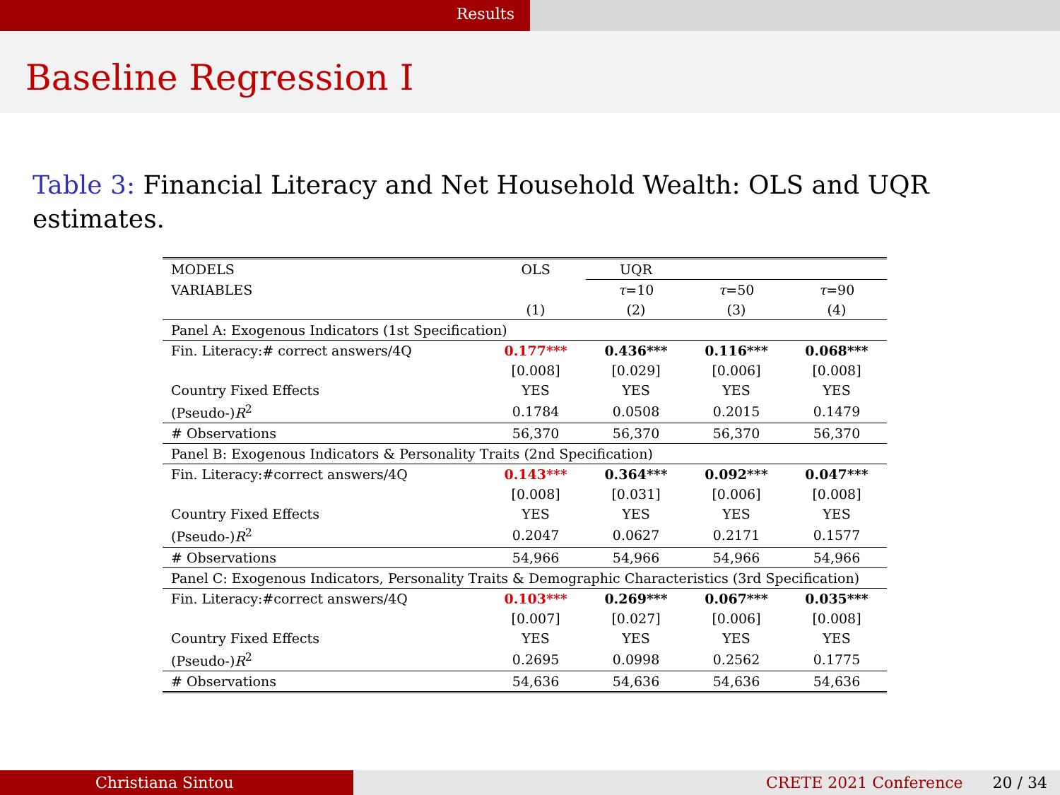Results
Baseline Regression I
Table 3: Financial Literacy and Net Household Wealth: OLS and UQR estimates.
| MODELS | OLS | UQR | | |
| --- | --- | --- | --- | --- |
| VARIABLES | | τ =10 | τ =50 | τ =90 |
| | (1) | (2) | (3) | (4) |
| Panel A: Exogenous Indicators (1st Specification) | | | | |
| Fin. Literacy:# correct answers/4Q | 0.177*** | 0.436*** | 0.116*** | 0.068*** |
| | [0.008] | [0.029] | [0.006] | [0.008] |
| Country Fixed Effects | YES | YES | YES | YES |
| (Pseudo-) R<sup>2</sup> | 0.1784 | 0.0508 | 0.2015 | 0.1479 |
| # Observations | 56,370 | 56,370 | 56,370 | 56,370 |
| Panel B: Exogenous Indicators & Personality Traits (2nd Specification) | | | | |
| Fin. Literacy:#correct answers/4Q | 0.143*** | 0.364*** | 0.092*** | 0.047*** |
| | [0.008] | [0.031] | [0.006] | [0.008] |
| Country Fixed Effects | YES | YES | YES | YES |
| (Pseudo-) R<sup>2</sup> | 0.2047 | 0.0627 | 0.2171 | 0.1577 |
| # Observations | 54,966 | 54,966 | 54,966 | 54,966 |
| Panel C: Exogenous Indicators, Personality Traits & Demographic Characteristics (3rd Specification) | | | | |
| Fin. Literacy:#correct answers/4Q | 0.103*** | 0.269*** | 0.067*** | 0.035*** |
| | [0.007] | [0.027] | [0.006] | [0.008] |
| Country Fixed Effects | YES | YES | YES | YES |
| (Pseudo-) R<sup>2</sup> | 0.2695 | 0.0998 | 0.2562 | 0.1775 |
| # Observations | 54,636 | 54,636 | 54,636 | 54,636 |
Christiana Sintou CRETE 2021 Conference 20 / 34